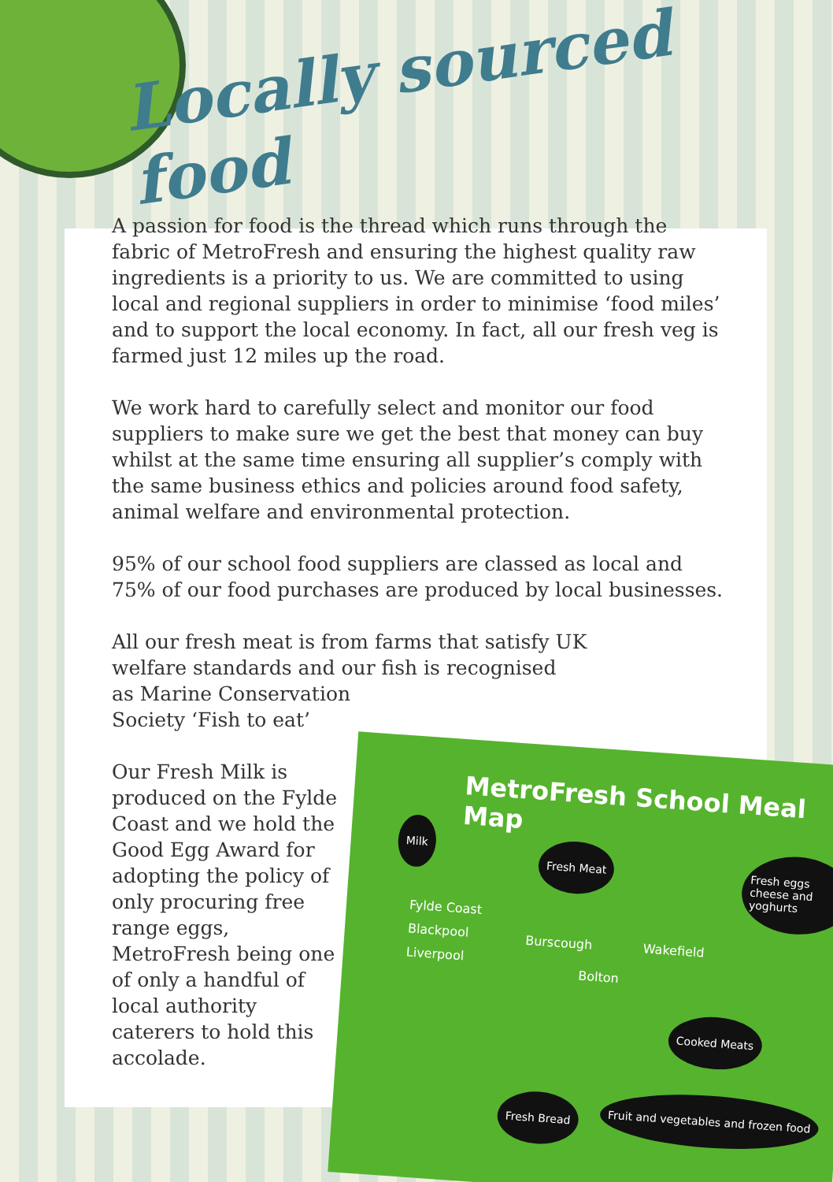Locally sourced food
A passion for food is the thread which runs through the fabric of MetroFresh and ensuring the highest quality raw ingredients is a priority to us. We are committed to using local and regional suppliers in order to minimise ‘food miles’ and to support the local economy. In fact, all our fresh veg is farmed just 12 miles up the road.
We work hard to carefully select and monitor our food suppliers to make sure we get the best that money can buy whilst at the same time ensuring all supplier’s comply with the same business ethics and policies around food safety, animal welfare and environmental protection.
95% of our school food suppliers are classed as local and 75% of our food purchases are produced by local businesses.
All our fresh meat is from farms that satisfy UK welfare standards and our fish is recognised
as Marine Conservation
Society ‘Fish to eat’
Our Fresh Milk is produced on the Fylde Coast and we hold the Good Egg Award for adopting the policy of only procuring free range eggs, MetroFresh being one of only a handful of local authority caterers to hold this accolade.
MetroFresh School Meal Map
Milk
Fresh Meat Fresh eggs cheese and yoghurts
Cooked Meats
Fresh Bread
Fruit and vegetables and frozen food
Fylde Coast
Blackpool
Liverpool
Burscough
Bolton
Wakefield